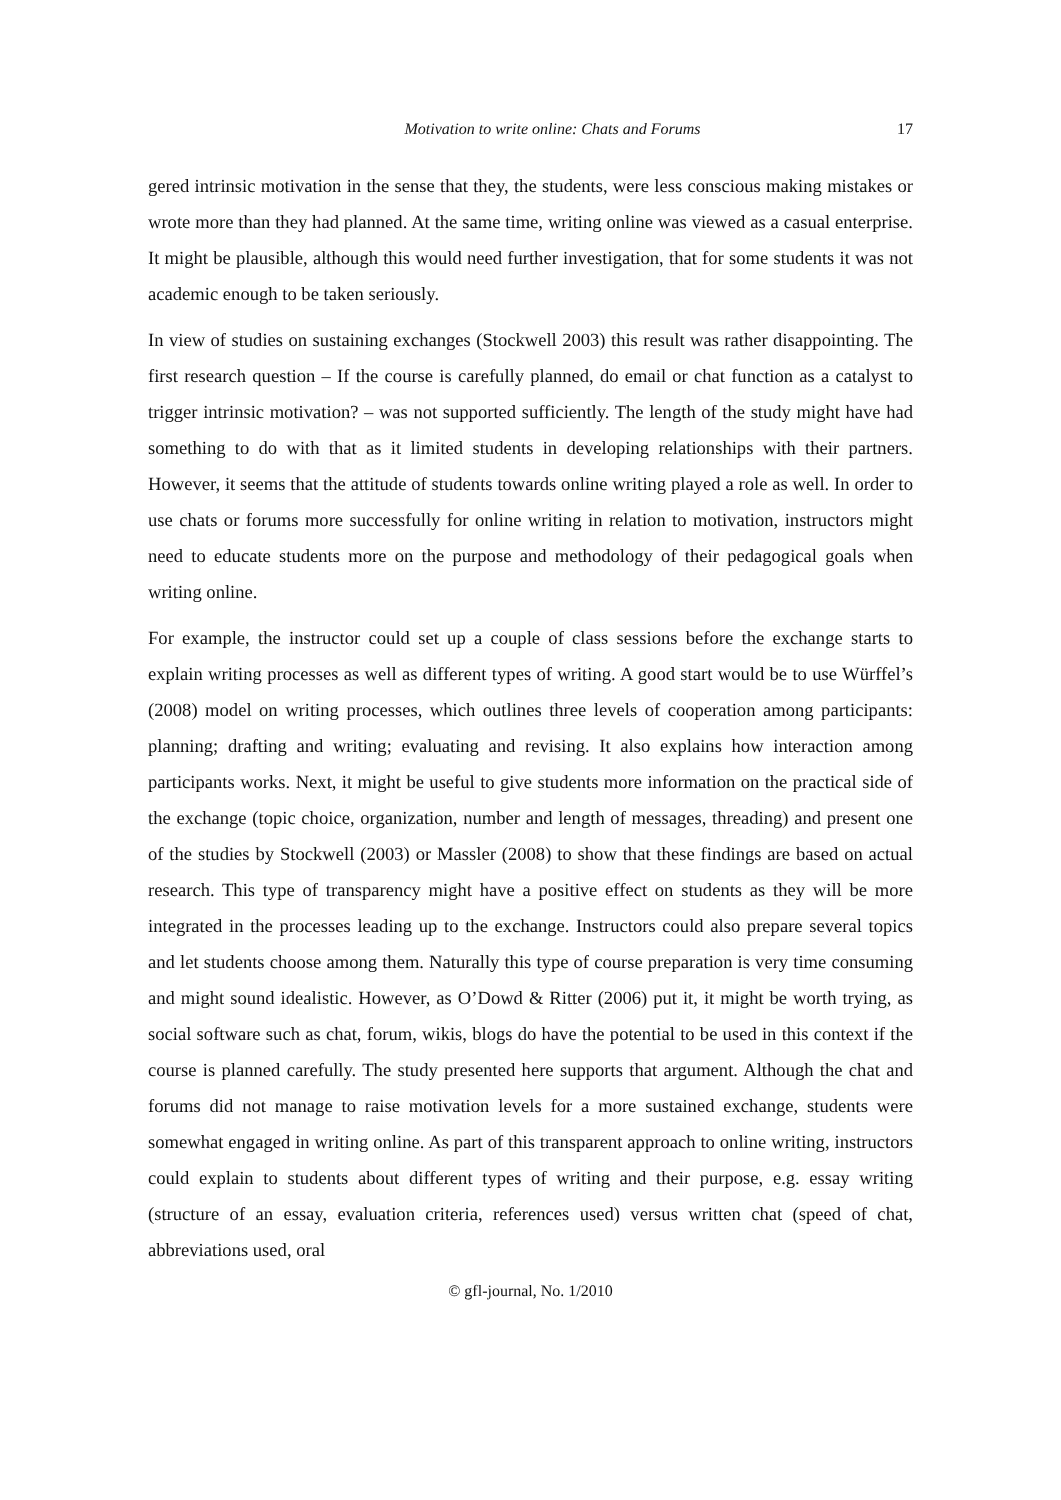Motivation to write online: Chats and Forums 17
gered intrinsic motivation in the sense that they, the students, were less conscious making mistakes or wrote more than they had planned. At the same time, writing online was viewed as a casual enterprise. It might be plausible, although this would need further investigation, that for some students it was not academic enough to be taken seriously.
In view of studies on sustaining exchanges (Stockwell 2003) this result was rather disappointing. The first research question – If the course is carefully planned, do email or chat function as a catalyst to trigger intrinsic motivation? – was not supported sufficiently. The length of the study might have had something to do with that as it limited students in developing relationships with their partners. However, it seems that the attitude of students towards online writing played a role as well. In order to use chats or forums more successfully for online writing in relation to motivation, instructors might need to educate students more on the purpose and methodology of their pedagogical goals when writing online.
For example, the instructor could set up a couple of class sessions before the exchange starts to explain writing processes as well as different types of writing. A good start would be to use Würffel’s (2008) model on writing processes, which outlines three levels of cooperation among participants: planning; drafting and writing; evaluating and revising. It also explains how interaction among participants works. Next, it might be useful to give students more information on the practical side of the exchange (topic choice, organization, number and length of messages, threading) and present one of the studies by Stockwell (2003) or Massler (2008) to show that these findings are based on actual research. This type of transparency might have a positive effect on students as they will be more integrated in the processes leading up to the exchange. Instructors could also prepare several topics and let students choose among them. Naturally this type of course preparation is very time consuming and might sound idealistic. However, as O’Dowd & Ritter (2006) put it, it might be worth trying, as social software such as chat, forum, wikis, blogs do have the potential to be used in this context if the course is planned carefully. The study presented here supports that argument. Although the chat and forums did not manage to raise motivation levels for a more sustained exchange, students were somewhat engaged in writing online. As part of this transparent approach to online writing, instructors could explain to students about different types of writing and their purpose, e.g. essay writing (structure of an essay, evaluation criteria, references used) versus written chat (speed of chat, abbreviations used, oral
© gfl-journal, No. 1/2010